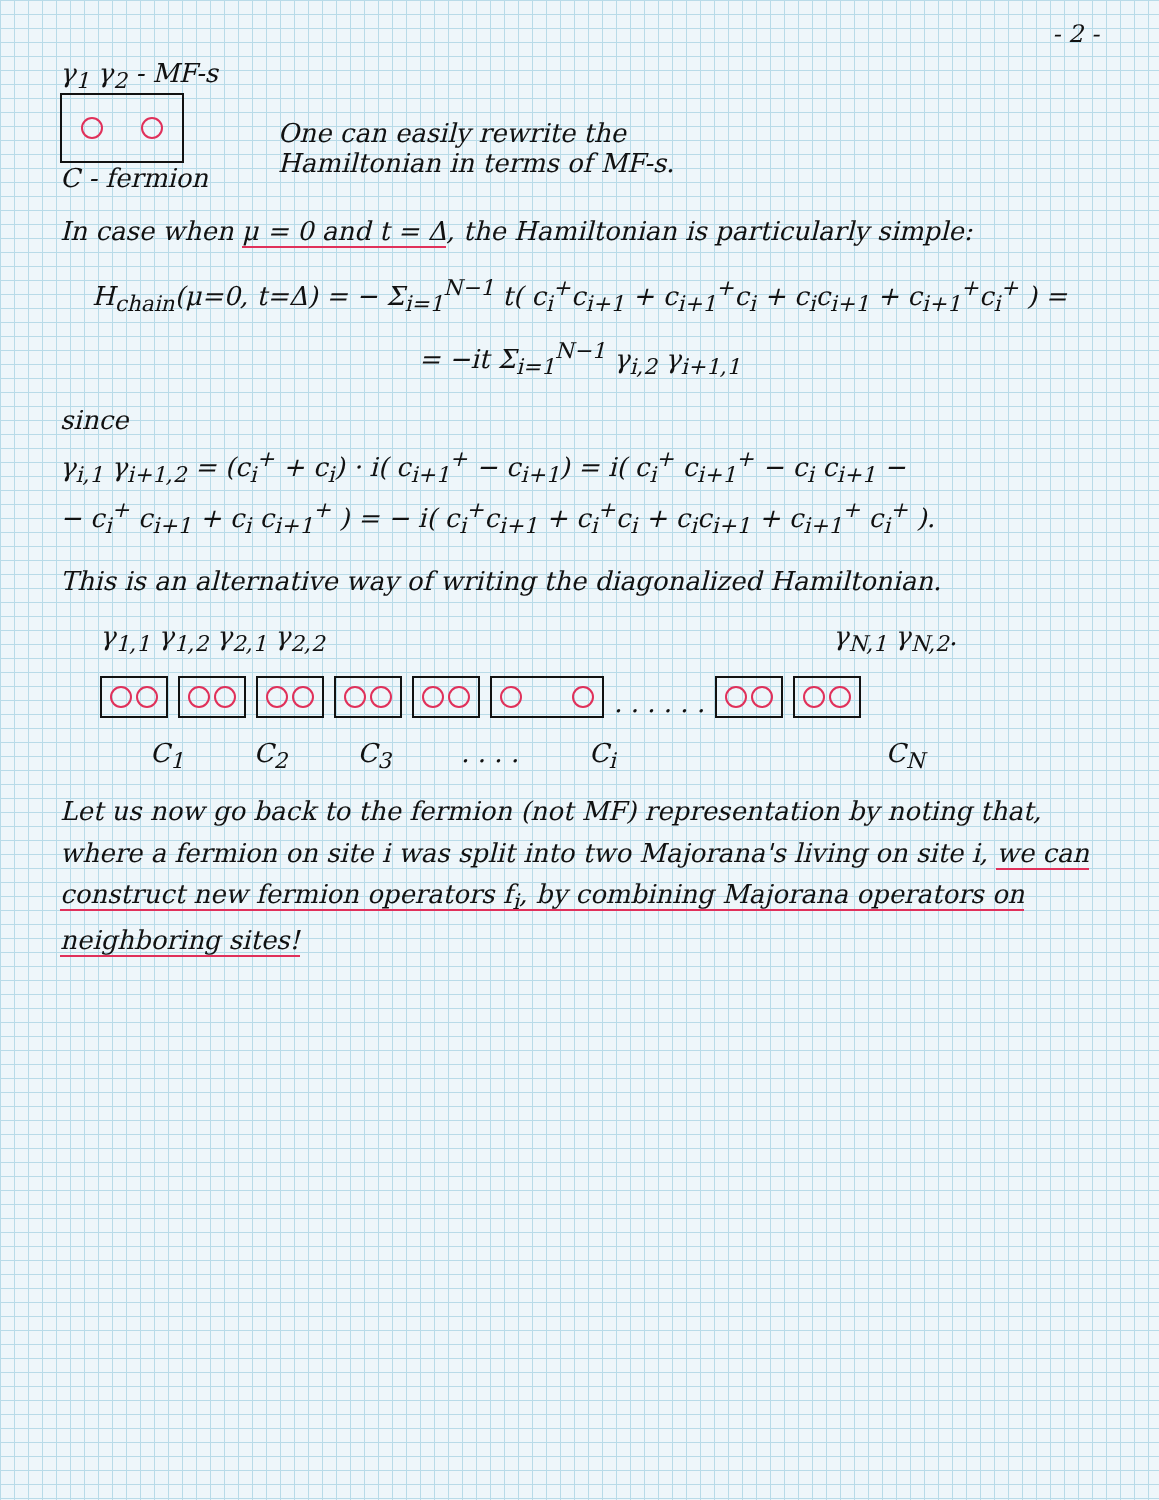- 2 -
γ<sub>1</sub> γ<sub>2</sub> - MF-s
C - fermion
One can easily rewrite the
Hamiltonian in terms of MF-s.
In case when μ = 0 and t = Δ, the Hamiltonian is particularly simple:
H<sub>chain</sub>(μ=0, t=Δ) = − Σ<sub>i=1</sub><sup>N−1</sup> t( c<sub>i</sub><sup>+</sup>c<sub>i+1</sub> + c<sub>i+1</sub><sup>+</sup>c<sub>i</sub> + c<sub>i</sub>c<sub>i+1</sub> + c<sub>i+1</sub><sup>+</sup>c<sub>i</sub><sup>+</sup> ) =
= −it Σ<sub>i=1</sub><sup>N−1</sup> γ<sub>i,2</sub> γ<sub>i+1,1</sub>
since
γ<sub>i,1</sub> γ<sub>i+1,2</sub> = (c<sub>i</sub><sup>+</sup> + c<sub>i</sub>) · i( c<sub>i+1</sub><sup>+</sup> − c<sub>i+1</sub>) = i( c<sub>i</sub><sup>+</sup> c<sub>i+1</sub><sup>+</sup> − c<sub>i</sub> c<sub>i+1</sub> −
− c<sub>i</sub><sup>+</sup> c<sub>i+1</sub> + c<sub>i</sub> c<sub>i+1</sub><sup>+</sup> ) = − i( c<sub>i</sub><sup>+</sup>c<sub>i+1</sub> + c<sub>i</sub><sup>+</sup>c<sub>i</sub> + c<sub>i</sub>c<sub>i+1</sub> + c<sub>i+1</sub><sup>+</sup> c<sub>i</sub><sup>+</sup> ).
This is an alternative way of writing the diagonalized Hamiltonian.
γ<sub>1,1</sub> γ<sub>1,2</sub> γ<sub>2,1</sub> γ<sub>2,2</sub> γ<sub>N,1</sub> γ<sub>N,2</sub>.
. . . . . .
C<sub>1</sub> C<sub>2</sub> C<sub>3</sub>. . . . C<sub>i</sub> C<sub>N</sub>
Let us now go back to the fermion (not MF) representation by noting that, where a fermion on site i was split into two Majorana's living on site i, we can construct new fermion operators f<sub>i</sub>, by combining Majorana operators on neighboring sites!